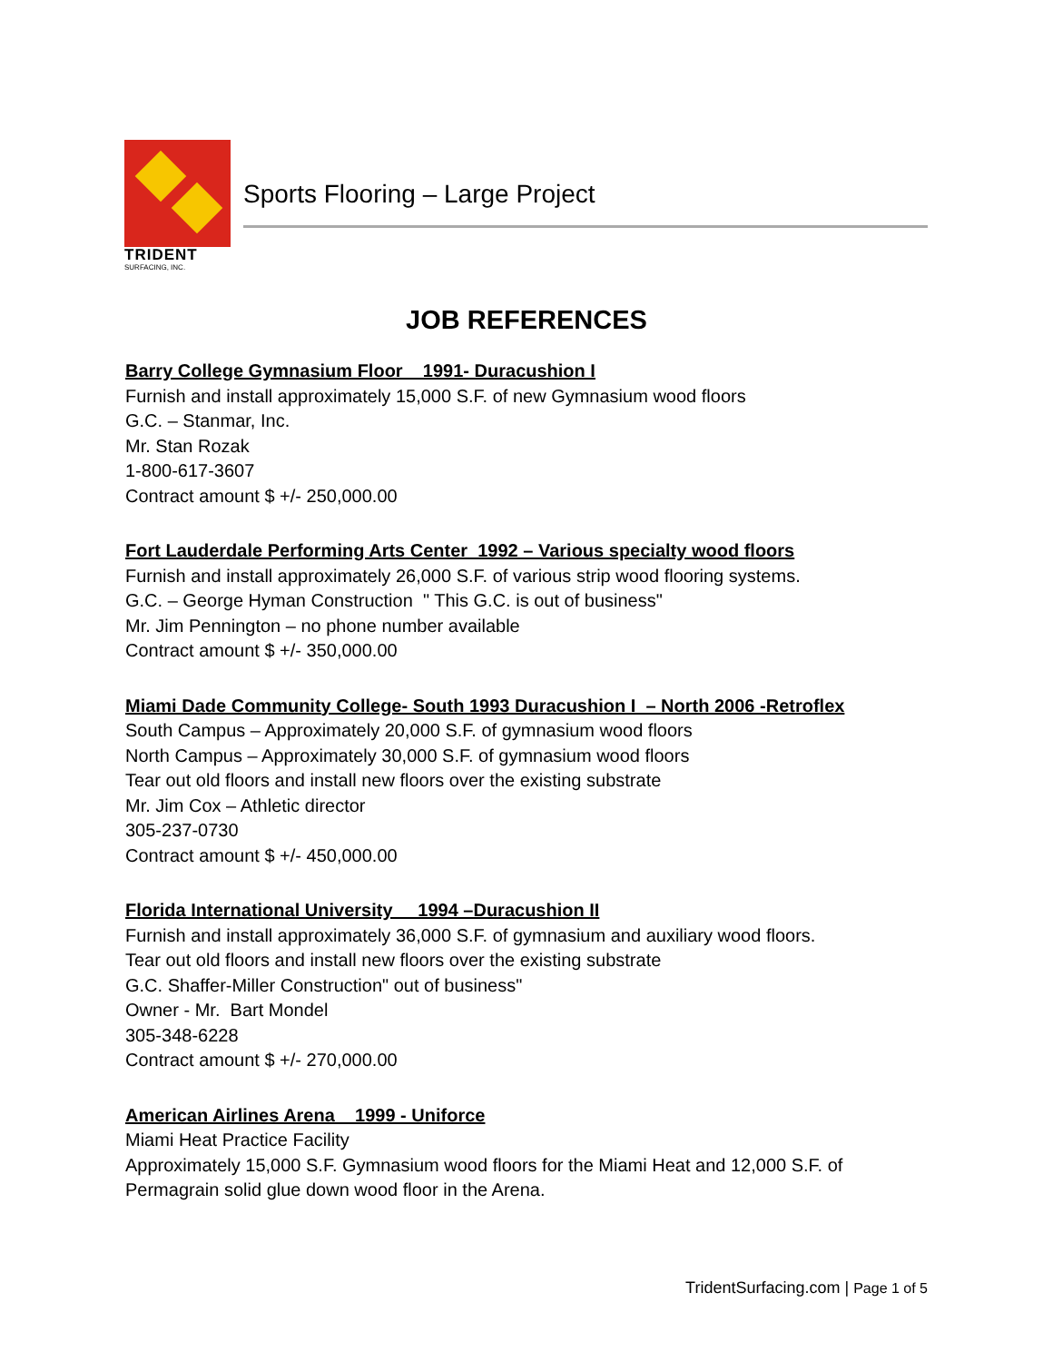TRIDENT
SURFACING, INC.
Sports Flooring – Large Project
JOB REFERENCES
Barry College Gymnasium Floor 1991- Duracushion I
Furnish and install approximately 15,000 S.F. of new Gymnasium wood floors
G.C. – Stanmar, Inc.
Mr. Stan Rozak
1-800-617-3607
Contract amount $ +/- 250,000.00
Fort Lauderdale Performing Arts Center 1992 – Various specialty wood floors
Furnish and install approximately 26,000 S.F. of various strip wood flooring systems.
G.C. – George Hyman Construction " This G.C. is out of business"
Mr. Jim Pennington – no phone number available
Contract amount $ +/- 350,000.00
Miami Dade Community College- South 1993 Duracushion I – North 2006 -Retroflex
South Campus – Approximately 20,000 S.F. of gymnasium wood floors
North Campus – Approximately 30,000 S.F. of gymnasium wood floors
Tear out old floors and install new floors over the existing substrate
Mr. Jim Cox – Athletic director
305-237-0730
Contract amount $ +/- 450,000.00
Florida International University 1994 –Duracushion II
Furnish and install approximately 36,000 S.F. of gymnasium and auxiliary wood floors.
Tear out old floors and install new floors over the existing substrate
G.C. Shaffer-Miller Construction" out of business"
Owner - Mr. Bart Mondel
305-348-6228
Contract amount $ +/- 270,000.00
American Airlines Arena 1999 - Uniforce
Miami Heat Practice Facility
Approximately 15,000 S.F. Gymnasium wood floors for the Miami Heat and 12,000 S.F. of
Permagrain solid glue down wood floor in the Arena.
TridentSurfacing.com | Page 1 of 5